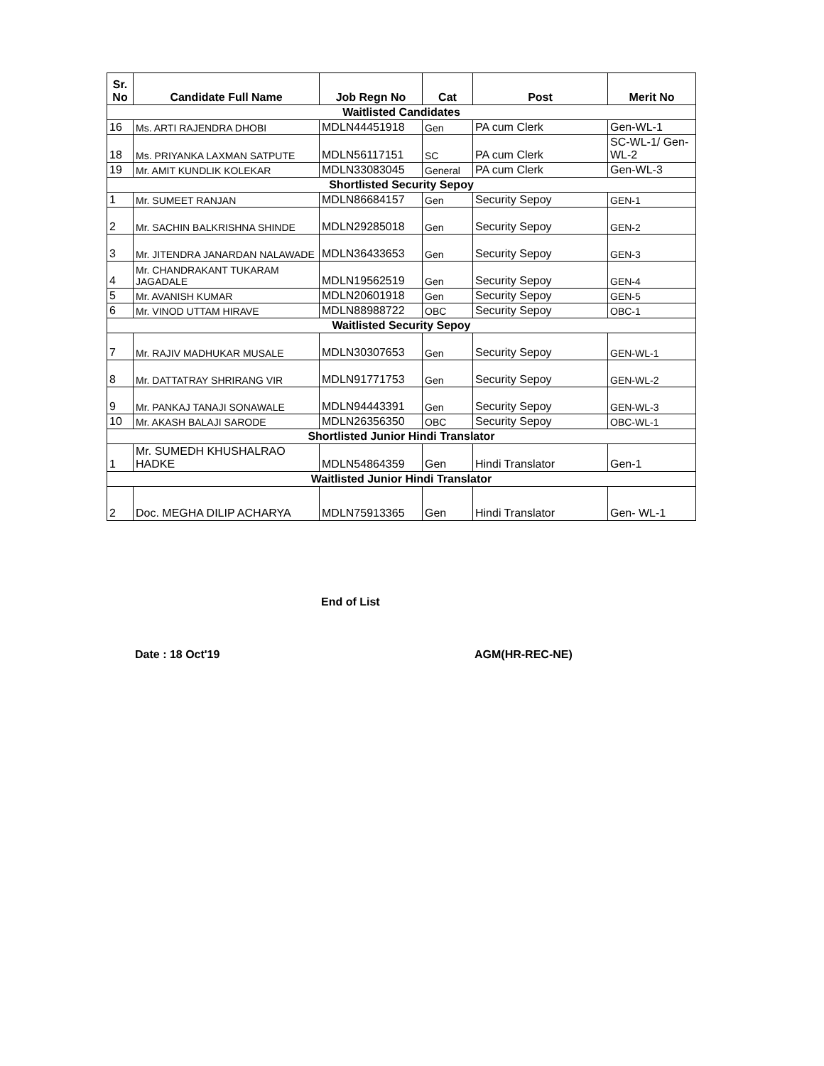| Sr. No | Candidate Full Name | Job Regn No | Cat | Post | Merit No |
| --- | --- | --- | --- | --- | --- |
| Waitlisted Candidates | | | | | |
| 16 | Ms. ARTI RAJENDRA DHOBI | MDLN44451918 | Gen | PA cum Clerk | Gen-WL-1 |
| 18 | Ms. PRIYANKA LAXMAN SATPUTE | MDLN56117151 | SC | PA cum Clerk | SC-WL-1/ Gen-WL-2 |
| 19 | Mr. AMIT KUNDLIK KOLEKAR | MDLN33083045 | General | PA cum Clerk | Gen-WL-3 |
| Shortlisted Security Sepoy | | | | | |
| 1 | Mr. SUMEET RANJAN | MDLN86684157 | Gen | Security Sepoy | GEN-1 |
| 2 | Mr. SACHIN BALKRISHNA SHINDE | MDLN29285018 | Gen | Security Sepoy | GEN-2 |
| 3 | Mr. JITENDRA JANARDAN NALAWADE | MDLN36433653 | Gen | Security Sepoy | GEN-3 |
| 4 | Mr. CHANDRAKANT TUKARAM JAGADALE | MDLN19562519 | Gen | Security Sepoy | GEN-4 |
| 5 | Mr. AVANISH KUMAR | MDLN20601918 | Gen | Security Sepoy | GEN-5 |
| 6 | Mr. VINOD UTTAM HIRAVE | MDLN88988722 | OBC | Security Sepoy | OBC-1 |
| Waitlisted Security Sepoy | | | | | |
| 7 | Mr. RAJIV MADHUKAR MUSALE | MDLN30307653 | Gen | Security Sepoy | GEN-WL-1 |
| 8 | Mr. DATTATRAY SHRIRANG VIR | MDLN91771753 | Gen | Security Sepoy | GEN-WL-2 |
| 9 | Mr. PANKAJ TANAJI SONAWALE | MDLN94443391 | Gen | Security Sepoy | GEN-WL-3 |
| 10 | Mr. AKASH BALAJI SARODE | MDLN26356350 | OBC | Security Sepoy | OBC-WL-1 |
| Shortlisted Junior Hindi Translator | | | | | |
| 1 | Mr. SUMEDH KHUSHALRAO HADKE | MDLN54864359 | Gen | Hindi Translator | Gen-1 |
| Waitlisted Junior Hindi Translator | | | | | |
| 2 | Doc. MEGHA DILIP ACHARYA | MDLN75913365 | Gen | Hindi Translator | Gen- WL-1 |
End of List
Date : 18 Oct'19 AGM(HR-REC-NE)